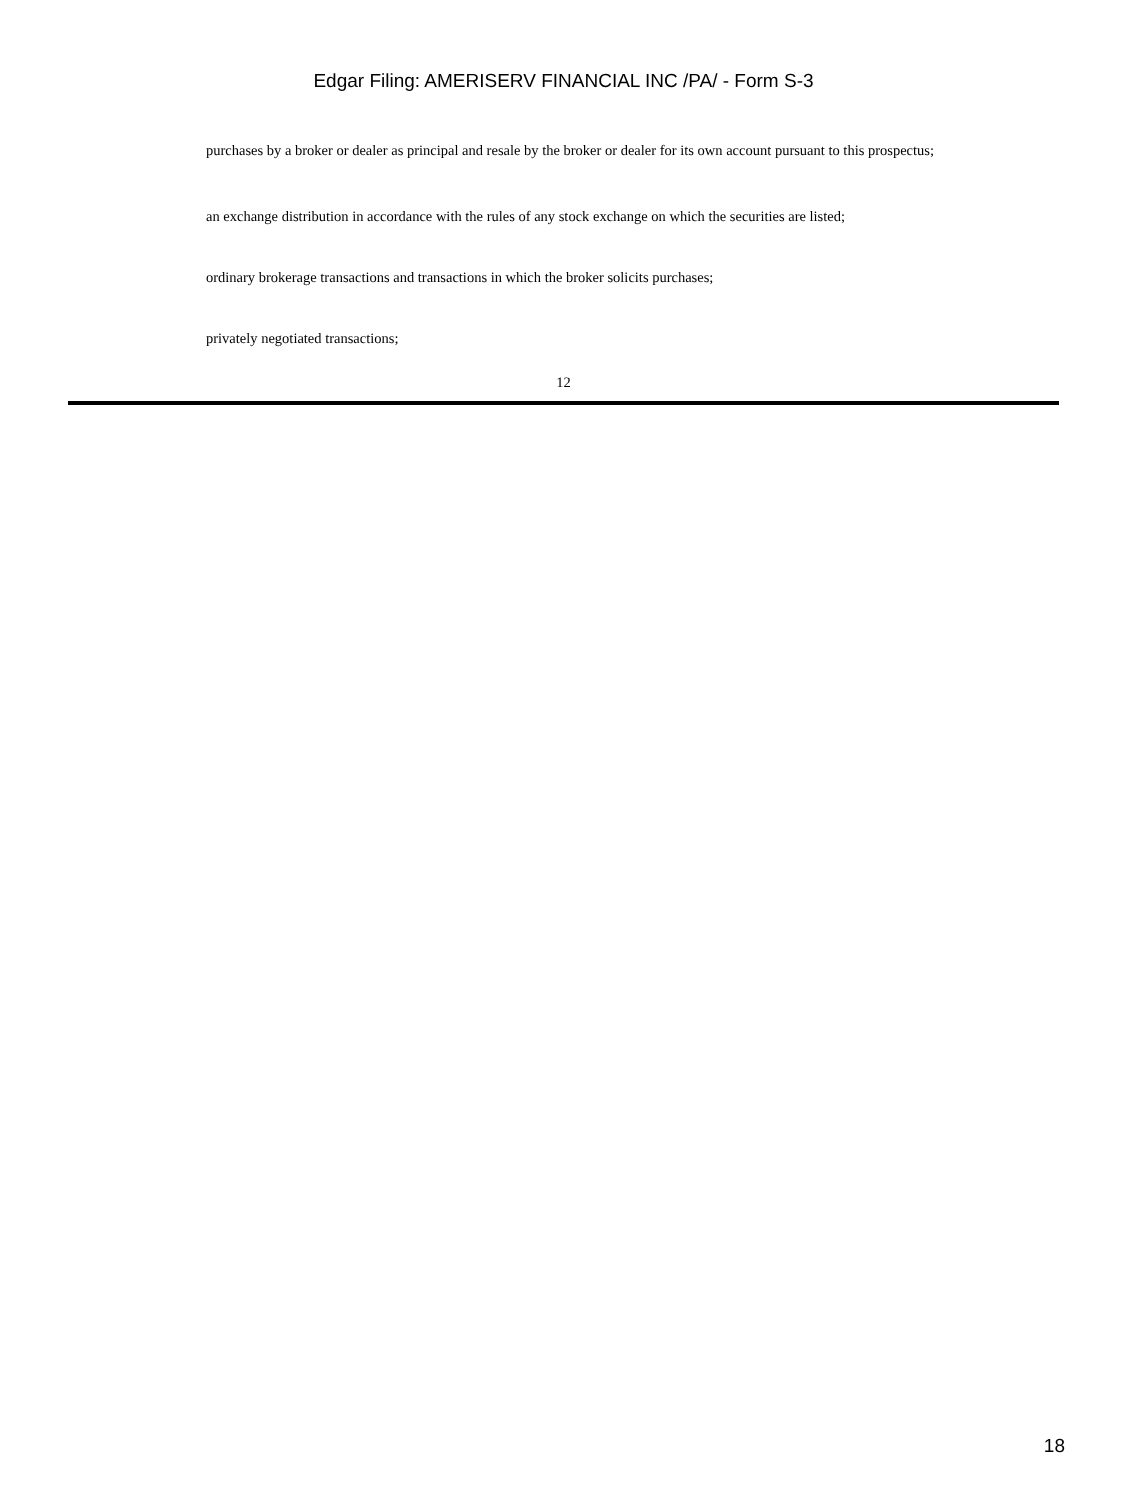Edgar Filing: AMERISERV FINANCIAL INC /PA/ - Form S-3
purchases by a broker or dealer as principal and resale by the broker or dealer for its own account pursuant to this prospectus;
an exchange distribution in accordance with the rules of any stock exchange on which the securities are listed;
ordinary brokerage transactions and transactions in which the broker solicits purchases;
privately negotiated transactions;
12
18